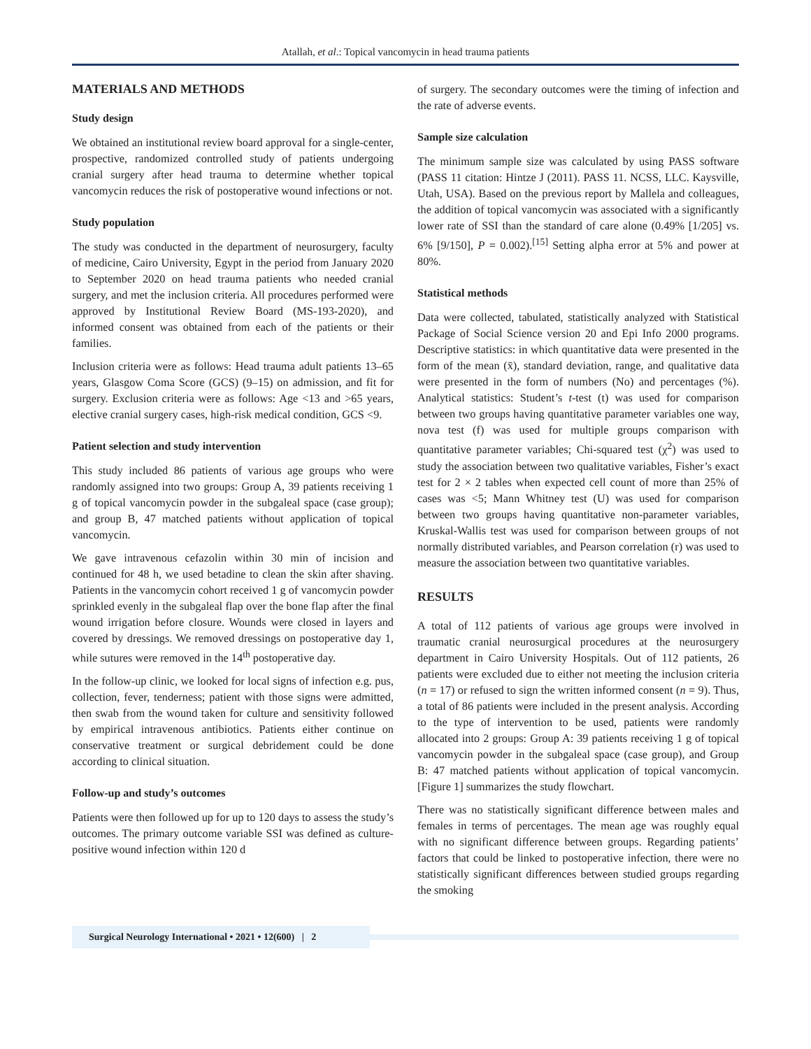Atallah, et al.: Topical vancomycin in head trauma patients
MATERIALS AND METHODS
Study design
We obtained an institutional review board approval for a single-center, prospective, randomized controlled study of patients undergoing cranial surgery after head trauma to determine whether topical vancomycin reduces the risk of postoperative wound infections or not.
Study population
The study was conducted in the department of neurosurgery, faculty of medicine, Cairo University, Egypt in the period from January 2020 to September 2020 on head trauma patients who needed cranial surgery, and met the inclusion criteria. All procedures performed were approved by Institutional Review Board (MS-193-2020), and informed consent was obtained from each of the patients or their families.
Inclusion criteria were as follows: Head trauma adult patients 13–65 years, Glasgow Coma Score (GCS) (9–15) on admission, and fit for surgery. Exclusion criteria were as follows: Age <13 and >65 years, elective cranial surgery cases, high-risk medical condition, GCS <9.
Patient selection and study intervention
This study included 86 patients of various age groups who were randomly assigned into two groups: Group A, 39 patients receiving 1 g of topical vancomycin powder in the subgaleal space (case group); and group B, 47 matched patients without application of topical vancomycin.
We gave intravenous cefazolin within 30 min of incision and continued for 48 h, we used betadine to clean the skin after shaving. Patients in the vancomycin cohort received 1 g of vancomycin powder sprinkled evenly in the subgaleal flap over the bone flap after the final wound irrigation before closure. Wounds were closed in layers and covered by dressings. We removed dressings on postoperative day 1, while sutures were removed in the 14<sup>th</sup> postoperative day.
In the follow-up clinic, we looked for local signs of infection e.g. pus, collection, fever, tenderness; patient with those signs were admitted, then swab from the wound taken for culture and sensitivity followed by empirical intravenous antibiotics. Patients either continue on conservative treatment or surgical debridement could be done according to clinical situation.
Follow-up and study’s outcomes
Patients were then followed up for up to 120 days to assess the study’s outcomes. The primary outcome variable SSI was defined as culture-positive wound infection within 120 d
of surgery. The secondary outcomes were the timing of infection and the rate of adverse events.
Sample size calculation
The minimum sample size was calculated by using PASS software (PASS 11 citation: Hintze J (2011). PASS 11. NCSS, LLC. Kaysville, Utah, USA). Based on the previous report by Mallela and colleagues, the addition of topical vancomycin was associated with a significantly lower rate of SSI than the standard of care alone (0.49% [1/205] vs. 6% [9/150], P = 0.002).<sup>[15]</sup> Setting alpha error at 5% and power at 80%.
Statistical methods
Data were collected, tabulated, statistically analyzed with Statistical Package of Social Science version 20 and Epi Info 2000 programs. Descriptive statistics: in which quantitative data were presented in the form of the mean (x̄), standard deviation, range, and qualitative data were presented in the form of numbers (No) and percentages (%). Analytical statistics: Student’s t-test (t) was used for comparison between two groups having quantitative parameter variables one way, nova test (f) was used for multiple groups comparison with quantitative parameter variables; Chi-squared test (χ<sup>2</sup>) was used to study the association between two qualitative variables, Fisher’s exact test for 2 × 2 tables when expected cell count of more than 25% of cases was <5; Mann Whitney test (U) was used for comparison between two groups having quantitative non-parameter variables, Kruskal-Wallis test was used for comparison between groups of not normally distributed variables, and Pearson correlation (r) was used to measure the association between two quantitative variables.
RESULTS
A total of 112 patients of various age groups were involved in traumatic cranial neurosurgical procedures at the neurosurgery department in Cairo University Hospitals. Out of 112 patients, 26 patients were excluded due to either not meeting the inclusion criteria (n = 17) or refused to sign the written informed consent (n = 9). Thus, a total of 86 patients were included in the present analysis. According to the type of intervention to be used, patients were randomly allocated into 2 groups: Group A: 39 patients receiving 1 g of topical vancomycin powder in the subgaleal space (case group), and Group B: 47 matched patients without application of topical vancomycin. [Figure 1] summarizes the study flowchart.
There was no statistically significant difference between males and females in terms of percentages. The mean age was roughly equal with no significant difference between groups. Regarding patients’ factors that could be linked to postoperative infection, there were no statistically significant differences between studied groups regarding the smoking
Surgical Neurology International • 2021 • 12(600) | 2